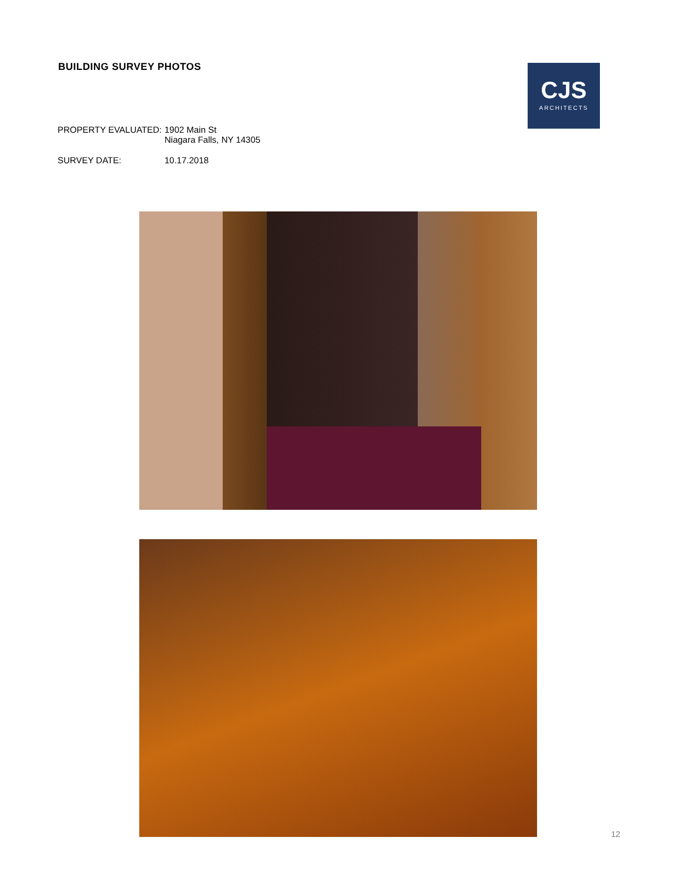BUILDING SURVEY PHOTOS
CJS
ARCHITECTS
| PROPERTY EVALUATED: | 1902 Main St Niagara Falls, NY 14305 |
| SURVEY DATE: | 10.17.2018 |
12